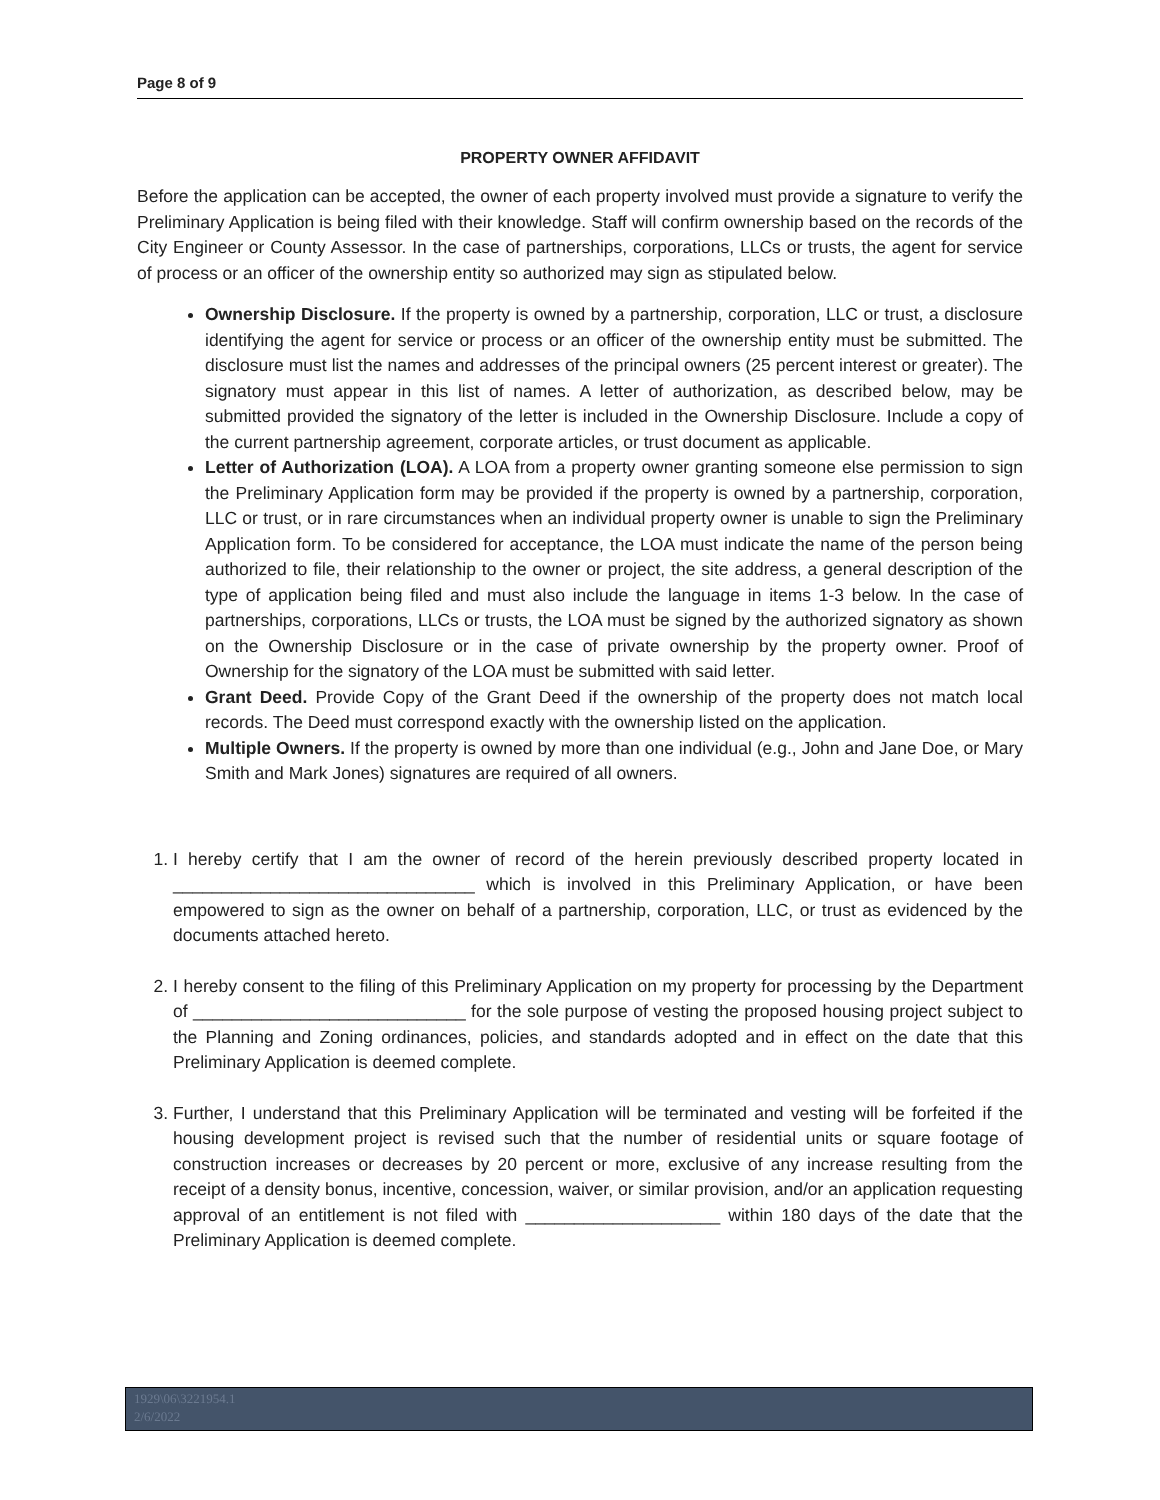Page 8 of 9
PROPERTY OWNER AFFIDAVIT
Before the application can be accepted, the owner of each property involved must provide a signature to verify the Preliminary Application is being filed with their knowledge. Staff will confirm ownership based on the records of the City Engineer or County Assessor. In the case of partnerships, corporations, LLCs or trusts, the agent for service of process or an officer of the ownership entity so authorized may sign as stipulated below.
Ownership Disclosure. If the property is owned by a partnership, corporation, LLC or trust, a disclosure identifying the agent for service or process or an officer of the ownership entity must be submitted. The disclosure must list the names and addresses of the principal owners (25 percent interest or greater). The signatory must appear in this list of names. A letter of authorization, as described below, may be submitted provided the signatory of the letter is included in the Ownership Disclosure. Include a copy of the current partnership agreement, corporate articles, or trust document as applicable.
Letter of Authorization (LOA). A LOA from a property owner granting someone else permission to sign the Preliminary Application form may be provided if the property is owned by a partnership, corporation, LLC or trust, or in rare circumstances when an individual property owner is unable to sign the Preliminary Application form. To be considered for acceptance, the LOA must indicate the name of the person being authorized to file, their relationship to the owner or project, the site address, a general description of the type of application being filed and must also include the language in items 1-3 below. In the case of partnerships, corporations, LLCs or trusts, the LOA must be signed by the authorized signatory as shown on the Ownership Disclosure or in the case of private ownership by the property owner. Proof of Ownership for the signatory of the LOA must be submitted with said letter.
Grant Deed. Provide Copy of the Grant Deed if the ownership of the property does not match local records. The Deed must correspond exactly with the ownership listed on the application.
Multiple Owners. If the property is owned by more than one individual (e.g., John and Jane Doe, or Mary Smith and Mark Jones) signatures are required of all owners.
1. I hereby certify that I am the owner of record of the herein previously described property located in _______________________________ which is involved in this Preliminary Application, or have been empowered to sign as the owner on behalf of a partnership, corporation, LLC, or trust as evidenced by the documents attached hereto.
2. I hereby consent to the filing of this Preliminary Application on my property for processing by the Department of ____________________________ for the sole purpose of vesting the proposed housing project subject to the Planning and Zoning ordinances, policies, and standards adopted and in effect on the date that this Preliminary Application is deemed complete.
3. Further, I understand that this Preliminary Application will be terminated and vesting will be forfeited if the housing development project is revised such that the number of residential units or square footage of construction increases or decreases by 20 percent or more, exclusive of any increase resulting from the receipt of a density bonus, incentive, concession, waiver, or similar provision, and/or an application requesting approval of an entitlement is not filed with ____________________ within 180 days of the date that the Preliminary Application is deemed complete.
1929\06\3221954.1
2/6/2022